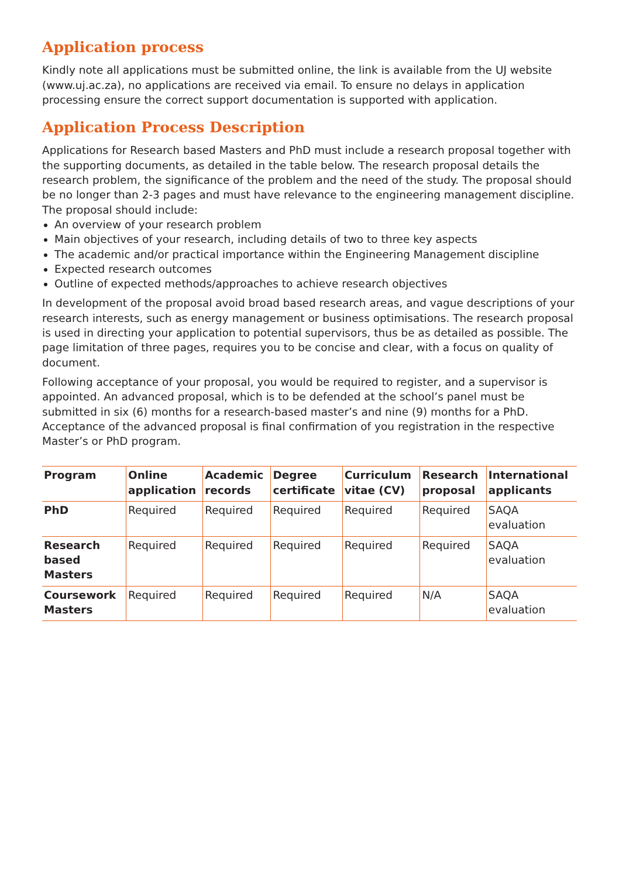Application process
Kindly note all applications must be submitted online, the link is available from the UJ website (www.uj.ac.za), no applications are received via email. To ensure no delays in application processing ensure the correct support documentation is supported with application.
Application Process Description
Applications for Research based Masters and PhD must include a research proposal together with the supporting documents, as detailed in the table below. The research proposal details the research problem, the significance of the problem and the need of the study. The proposal should be no longer than 2-3 pages and must have relevance to the engineering management discipline. The proposal should include:
An overview of your research problem
Main objectives of your research, including details of two to three key aspects
The academic and/or practical importance within the Engineering Management discipline
Expected research outcomes
Outline of expected methods/approaches to achieve research objectives
In development of the proposal avoid broad based research areas, and vague descriptions of your research interests, such as energy management or business optimisations. The research proposal is used in directing your application to potential supervisors, thus be as detailed as possible. The page limitation of three pages, requires you to be concise and clear, with a focus on quality of document.
Following acceptance of your proposal, you would be required to register, and a supervisor is appointed. An advanced proposal, which is to be defended at the school’s panel must be submitted in six (6) months for a research-based master’s and nine (9) months for a PhD. Acceptance of the advanced proposal is final confirmation of you registration in the respective Master’s or PhD program.
| Program | Online application | Academic records | Degree certificate | Curriculum vitae (CV) | Research proposal | International applicants |
| --- | --- | --- | --- | --- | --- | --- |
| PhD | Required | Required | Required | Required | Required | SAQA evaluation |
| Research based Masters | Required | Required | Required | Required | Required | SAQA evaluation |
| Coursework Masters | Required | Required | Required | Required | N/A | SAQA evaluation |